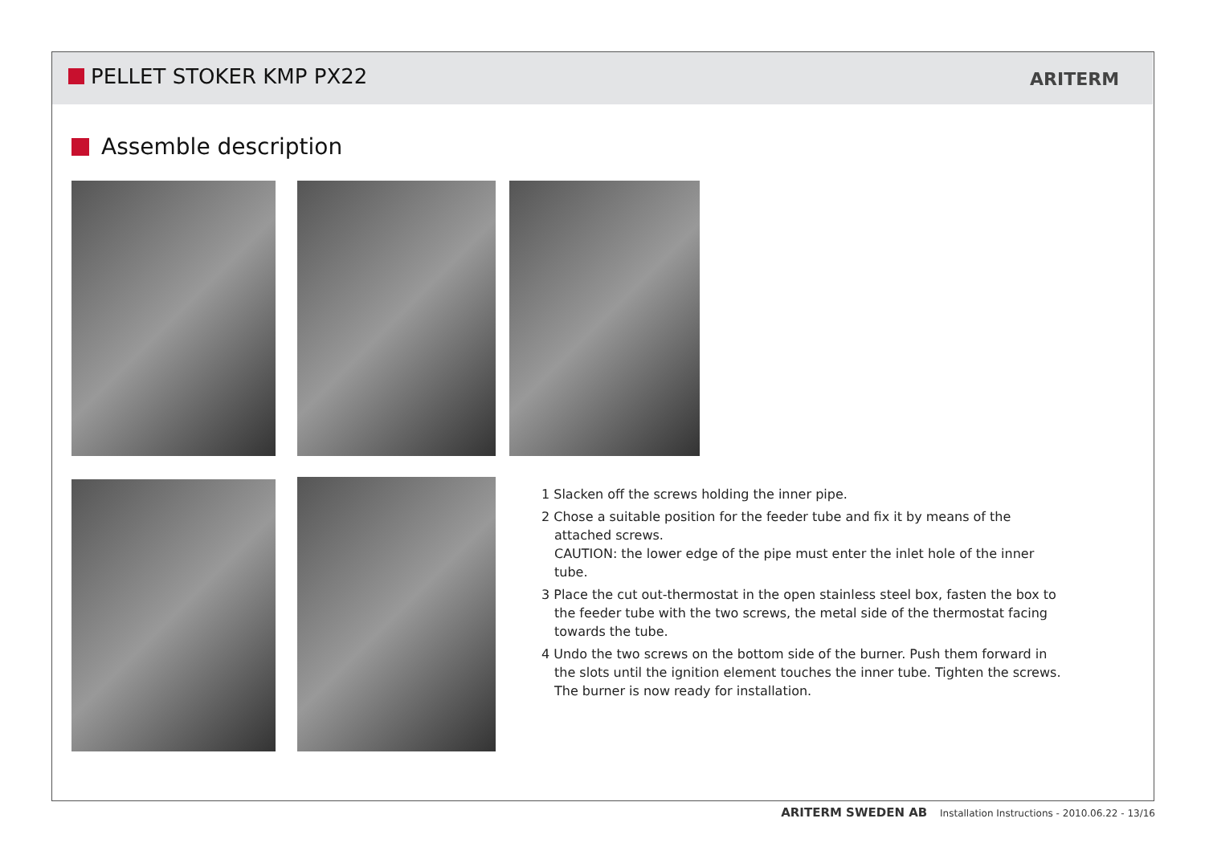PELLET STOKER KMP PX22 ARITERM
Assemble description
1 Slacken off the screws holding the inner pipe.
2 Chose a suitable position for the feeder tube and fix it by means of the attached screws.
CAUTION: the lower edge of the pipe must enter the inlet hole of the inner tube.
3 Place the cut out-thermostat in the open stainless steel box, fasten the box to the feeder tube with the two screws, the metal side of the thermostat facing towards the tube.
4 Undo the two screws on the bottom side of the burner. Push them forward in the slots until the ignition element touches the inner tube. Tighten the screws.
The burner is now ready for installation.
ARITERM SWEDEN AB Installation Instructions - 2010.06.22 - 13/16